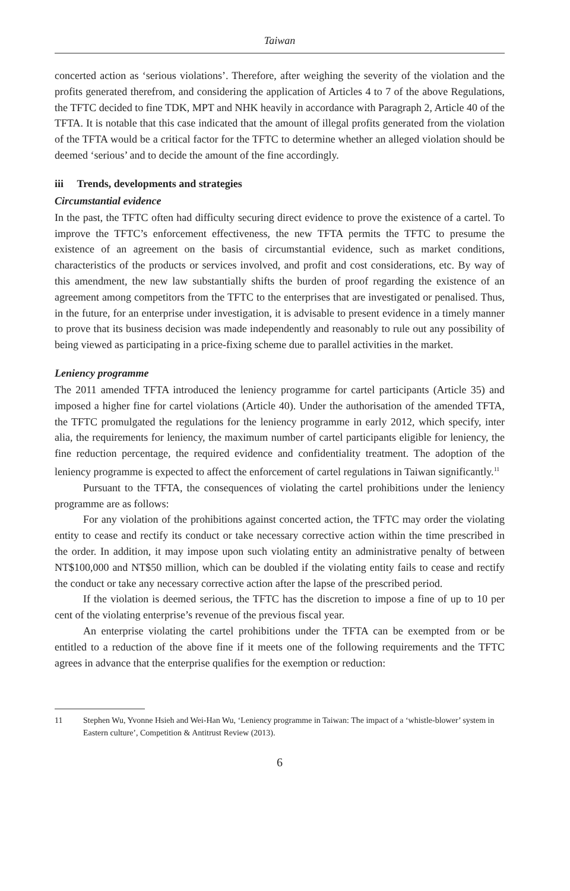Taiwan
concerted action as ‘serious violations’. Therefore, after weighing the severity of the violation and the profits generated therefrom, and considering the application of Articles 4 to 7 of the above Regulations, the TFTC decided to fine TDK, MPT and NHK heavily in accordance with Paragraph 2, Article 40 of the TFTA. It is notable that this case indicated that the amount of illegal profits generated from the violation of the TFTA would be a critical factor for the TFTC to determine whether an alleged violation should be deemed ‘serious’ and to decide the amount of the fine accordingly.
iii Trends, developments and strategies
Circumstantial evidence
In the past, the TFTC often had difficulty securing direct evidence to prove the existence of a cartel. To improve the TFTC’s enforcement effectiveness, the new TFTA permits the TFTC to presume the existence of an agreement on the basis of circumstantial evidence, such as market conditions, characteristics of the products or services involved, and profit and cost considerations, etc. By way of this amendment, the new law substantially shifts the burden of proof regarding the existence of an agreement among competitors from the TFTC to the enterprises that are investigated or penalised. Thus, in the future, for an enterprise under investigation, it is advisable to present evidence in a timely manner to prove that its business decision was made independently and reasonably to rule out any possibility of being viewed as participating in a price-fixing scheme due to parallel activities in the market.
Leniency programme
The 2011 amended TFTA introduced the leniency programme for cartel participants (Article 35) and imposed a higher fine for cartel violations (Article 40). Under the authorisation of the amended TFTA, the TFTC promulgated the regulations for the leniency programme in early 2012, which specify, inter alia, the requirements for leniency, the maximum number of cartel participants eligible for leniency, the fine reduction percentage, the required evidence and confidentiality treatment. The adoption of the leniency programme is expected to affect the enforcement of cartel regulations in Taiwan significantly.<sup>11</sup>
Pursuant to the TFTA, the consequences of violating the cartel prohibitions under the leniency programme are as follows:
For any violation of the prohibitions against concerted action, the TFTC may order the violating entity to cease and rectify its conduct or take necessary corrective action within the time prescribed in the order. In addition, it may impose upon such violating entity an administrative penalty of between NT$100,000 and NT$50 million, which can be doubled if the violating entity fails to cease and rectify the conduct or take any necessary corrective action after the lapse of the prescribed period.
If the violation is deemed serious, the TFTC has the discretion to impose a fine of up to 10 per cent of the violating enterprise’s revenue of the previous fiscal year.
An enterprise violating the cartel prohibitions under the TFTA can be exempted from or be entitled to a reduction of the above fine if it meets one of the following requirements and the TFTC agrees in advance that the enterprise qualifies for the exemption or reduction:
11 Stephen Wu, Yvonne Hsieh and Wei-Han Wu, ‘Leniency programme in Taiwan: The impact of a ‘whistle-blower’ system in Eastern culture’, Competition & Antitrust Review (2013).
6